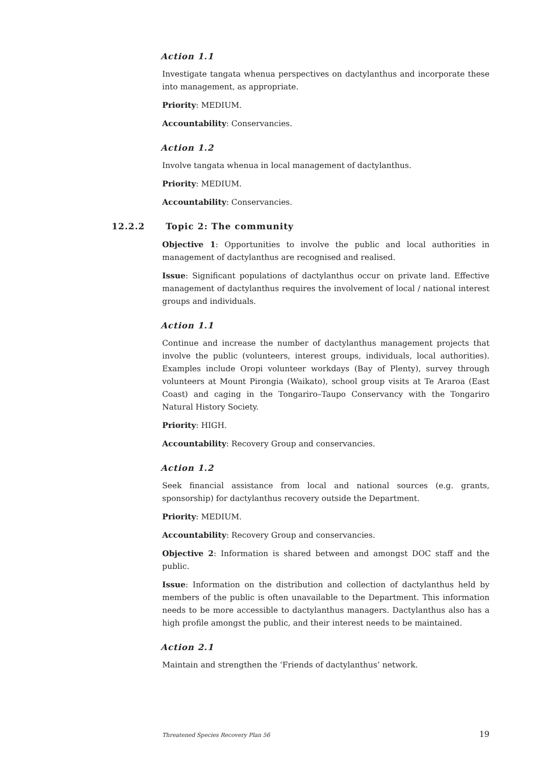Action 1.1
Investigate tangata whenua perspectives on dactylanthus and incorporate these into management, as appropriate.
Priority: MEDIUM.
Accountability: Conservancies.
Action 1.2
Involve tangata whenua in local management of dactylanthus.
Priority: MEDIUM.
Accountability: Conservancies.
12.2.2 Topic 2: The community
Objective 1: Opportunities to involve the public and local authorities in management of dactylanthus are recognised and realised.
Issue: Significant populations of dactylanthus occur on private land. Effective management of dactylanthus requires the involvement of local / national interest groups and individuals.
Action 1.1
Continue and increase the number of dactylanthus management projects that involve the public (volunteers, interest groups, individuals, local authorities). Examples include Oropi volunteer workdays (Bay of Plenty), survey through volunteers at Mount Pirongia (Waikato), school group visits at Te Araroa (East Coast) and caging in the Tongariro–Taupo Conservancy with the Tongariro Natural History Society.
Priority: HIGH.
Accountability: Recovery Group and conservancies.
Action 1.2
Seek financial assistance from local and national sources (e.g. grants, sponsorship) for dactylanthus recovery outside the Department.
Priority: MEDIUM.
Accountability: Recovery Group and conservancies.
Objective 2: Information is shared between and amongst DOC staff and the public.
Issue: Information on the distribution and collection of dactylanthus held by members of the public is often unavailable to the Department. This information needs to be more accessible to dactylanthus managers. Dactylanthus also has a high profile amongst the public, and their interest needs to be maintained.
Action 2.1
Maintain and strengthen the ‘Friends of dactylanthus’ network.
Threatened Species Recovery Plan 56 19